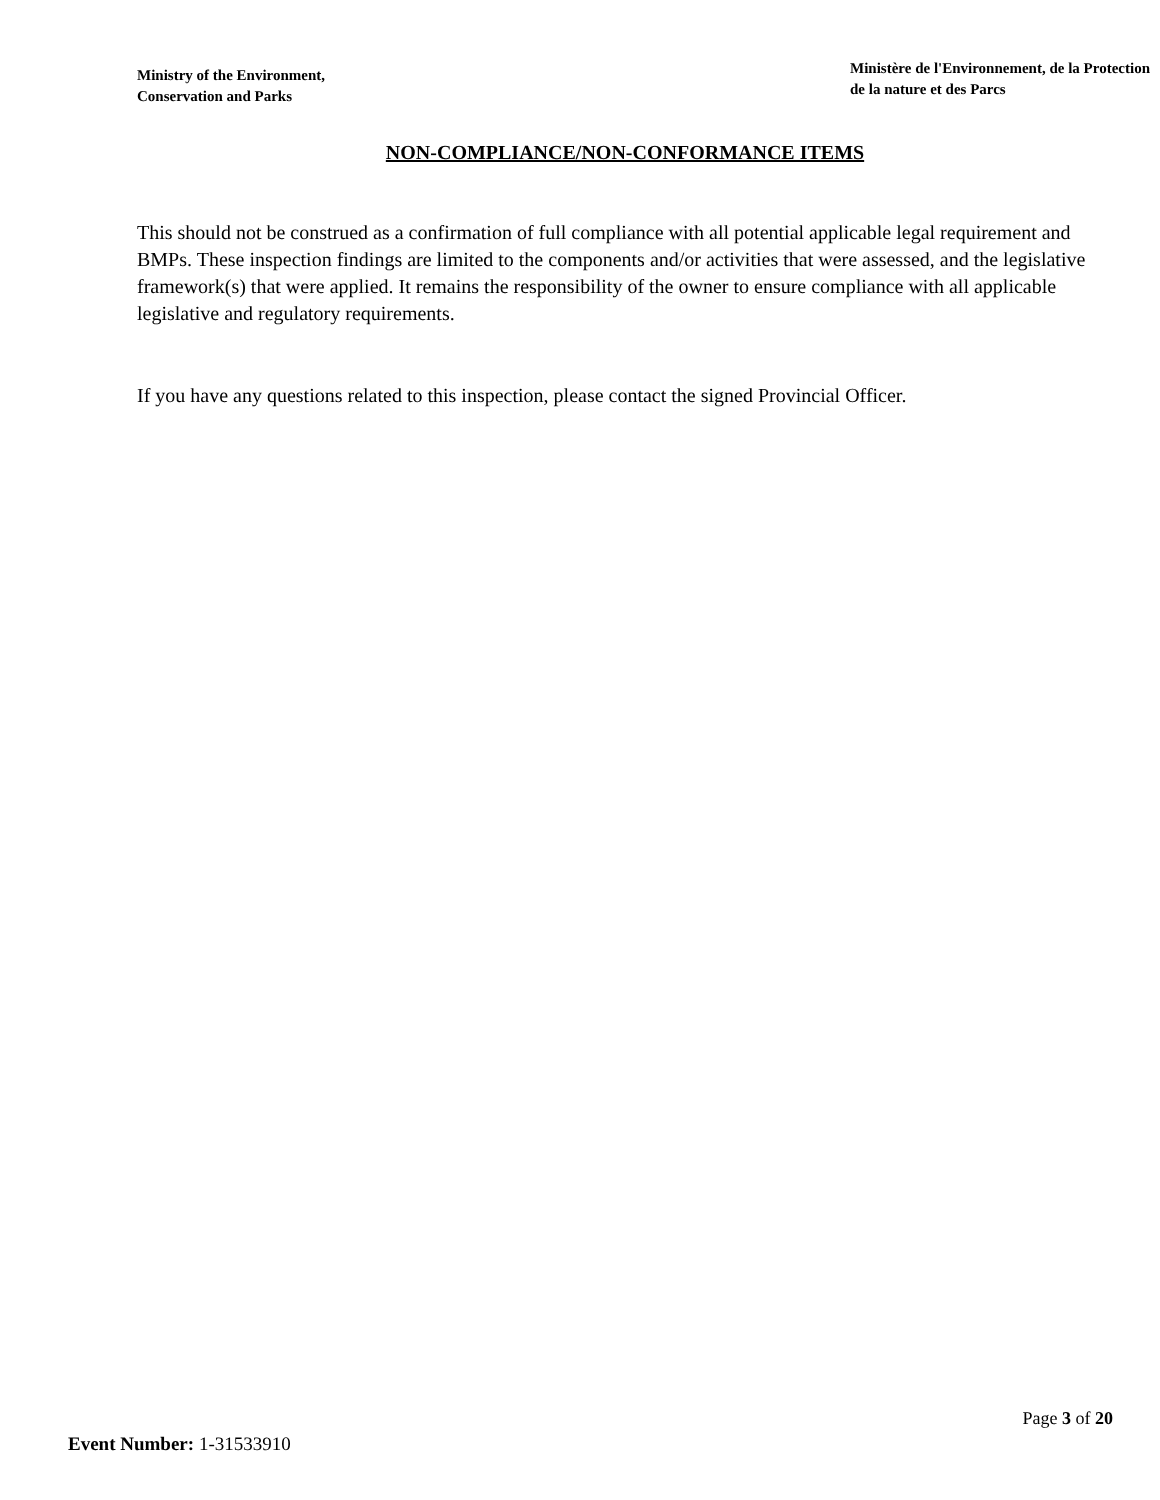Ministry of the Environment,
Conservation and Parks
Ministère de l'Environnement, de la Protection
de la nature et des Parcs
NON-COMPLIANCE/NON-CONFORMANCE ITEMS
This should not be construed as a confirmation of full compliance with all potential applicable legal requirement and BMPs. These inspection findings are limited to the components and/or activities that were assessed, and the legislative framework(s) that were applied. It remains the responsibility of the owner to ensure compliance with all applicable legislative and regulatory requirements.
If you have any questions related to this inspection, please contact the signed Provincial Officer.
Page 3 of 20
Event Number: 1-31533910